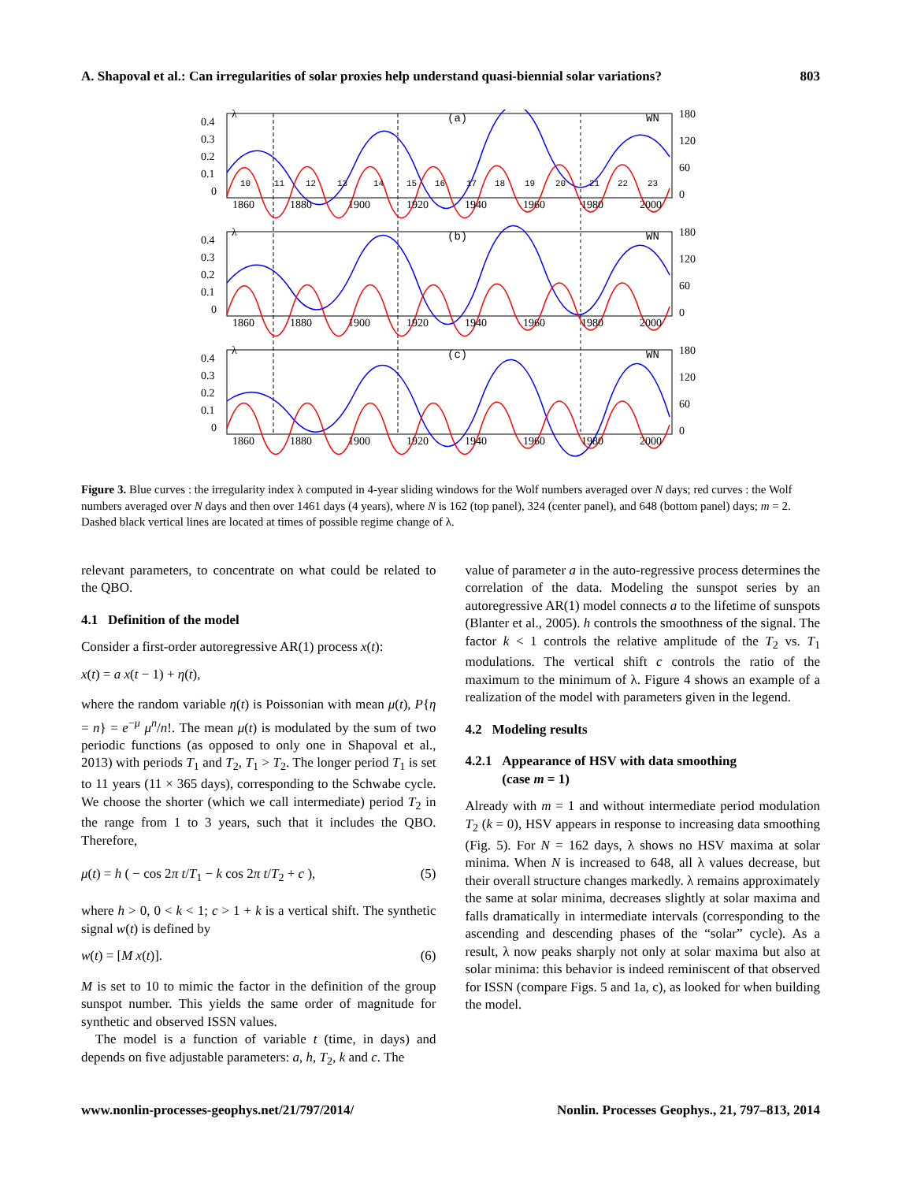A. Shapoval et al.: Can irregularities of solar proxies help understand quasi-biennial solar variations? 803
0.4
0.3
0.2
0.1
0
180
120
60
0
1860
1880
1900
1920
1940
1960
1980
2000
(a)
WN
λ
0.4
0.3
0.2
0.1
0
180
120
60
0
1860
1880
1900
1920
1940
1960
1980
2000
(b)
WN
λ
0.4
0.3
0.2
0.1
0
180
120
60
0
1860
1880
1900
1920
1940
1960
1980
2000
(c)
WN
λ
10
11
12
13
14
15
16
17
18
19
20
21
22
23
Figure 3. Blue curves : the irregularity index λ computed in 4-year sliding windows for the Wolf numbers averaged over N days; red curves : the Wolf numbers averaged over N days and then over 1461 days (4 years), where N is 162 (top panel), 324 (center panel), and 648 (bottom panel) days; m = 2. Dashed black vertical lines are located at times of possible regime change of λ.
relevant parameters, to concentrate on what could be related to the QBO.
4.1 Definition of the model
Consider a first-order autoregressive AR(1) process x(t):
x(t) = a x(t − 1) + η(t),
where the random variable η(t) is Poissonian with mean μ(t), P{η = n} = e<sup>−μ</sup> μ<sup>n</sup>/n!. The mean μ(t) is modulated by the sum of two periodic functions (as opposed to only one in Shapoval et al., 2013) with periods T<sub>1</sub> and T<sub>2</sub>, T<sub>1</sub> > T<sub>2</sub>. The longer period T<sub>1</sub> is set to 11 years (11 × 365 days), corresponding to the Schwabe cycle. We choose the shorter (which we call intermediate) period T<sub>2</sub> in the range from 1 to 3 years, such that it includes the QBO. Therefore,
μ(t) = h ( − cos 2π t/T<sub>1</sub> − k cos 2π t/T<sub>2</sub> + c ), (5)
where h > 0, 0 < k < 1; c > 1 + k is a vertical shift. The synthetic signal w(t) is defined by
w(t) = [M x(t)]. (6)
M is set to 10 to mimic the factor in the definition of the group sunspot number. This yields the same order of magnitude for synthetic and observed ISSN values.
The model is a function of variable t (time, in days) and depends on five adjustable parameters: a, h, T<sub>2</sub>, k and c. The
value of parameter a in the auto-regressive process determines the correlation of the data. Modeling the sunspot series by an autoregressive AR(1) model connects a to the lifetime of sunspots (Blanter et al., 2005). h controls the smoothness of the signal. The factor k < 1 controls the relative amplitude of the T<sub>2</sub> vs. T<sub>1</sub> modulations. The vertical shift c controls the ratio of the maximum to the minimum of λ. Figure 4 shows an example of a realization of the model with parameters given in the legend.
4.2 Modeling results
4.2.1 Appearance of HSV with data smoothing
(case m = 1)
Already with m = 1 and without intermediate period modulation T<sub>2</sub> (k = 0), HSV appears in response to increasing data smoothing (Fig. 5). For N = 162 days, λ shows no HSV maxima at solar minima. When N is increased to 648, all λ values decrease, but their overall structure changes markedly. λ remains approximately the same at solar minima, decreases slightly at solar maxima and falls dramatically in intermediate intervals (corresponding to the ascending and descending phases of the “solar” cycle). As a result, λ now peaks sharply not only at solar maxima but also at solar minima: this behavior is indeed reminiscent of that observed for ISSN (compare Figs. 5 and 1a, c), as looked for when building the model.
www.nonlin-processes-geophys.net/21/797/2014/ Nonlin. Processes Geophys., 21, 797–813, 2014